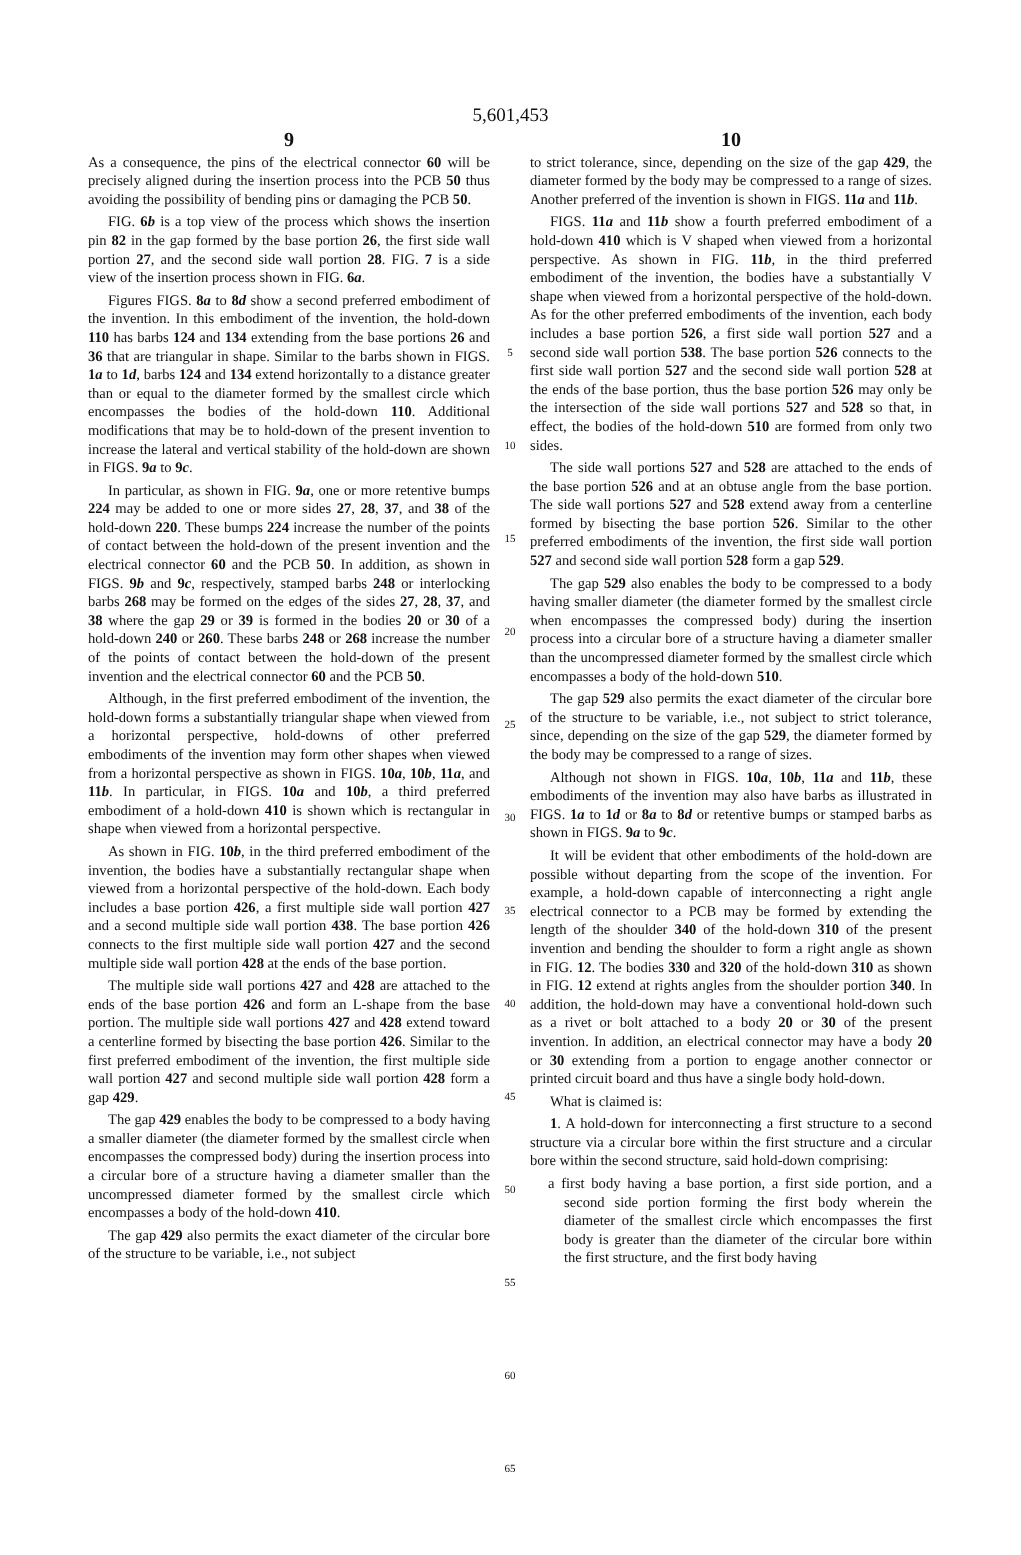5,601,453
9
As a consequence, the pins of the electrical connector 60 will be precisely aligned during the insertion process into the PCB 50 thus avoiding the possibility of bending pins or damaging the PCB 50.
FIG. 6b is a top view of the process which shows the insertion pin 82 in the gap formed by the base portion 26, the first side wall portion 27, and the second side wall portion 28. FIG. 7 is a side view of the insertion process shown in FIG. 6a.
Figures FIGS. 8a to 8d show a second preferred embodiment of the invention. In this embodiment of the invention, the hold-down 110 has barbs 124 and 134 extending from the base portions 26 and 36 that are triangular in shape. Similar to the barbs shown in FIGS. 1a to 1d, barbs 124 and 134 extend horizontally to a distance greater than or equal to the diameter formed by the smallest circle which encompasses the bodies of the hold-down 110. Additional modifications that may be to hold-down of the present invention to increase the lateral and vertical stability of the hold-down are shown in FIGS. 9a to 9c.
In particular, as shown in FIG. 9a, one or more retentive bumps 224 may be added to one or more sides 27, 28, 37, and 38 of the hold-down 220. These bumps 224 increase the number of the points of contact between the hold-down of the present invention and the electrical connector 60 and the PCB 50. In addition, as shown in FIGS. 9b and 9c, respectively, stamped barbs 248 or interlocking barbs 268 may be formed on the edges of the sides 27, 28, 37, and 38 where the gap 29 or 39 is formed in the bodies 20 or 30 of a hold-down 240 or 260. These barbs 248 or 268 increase the number of the points of contact between the hold-down of the present invention and the electrical connector 60 and the PCB 50.
Although, in the first preferred embodiment of the invention, the hold-down forms a substantially triangular shape when viewed from a horizontal perspective, hold-downs of other preferred embodiments of the invention may form other shapes when viewed from a horizontal perspective as shown in FIGS. 10a, 10b, 11a, and 11b. In particular, in FIGS. 10a and 10b, a third preferred embodiment of a hold-down 410 is shown which is rectangular in shape when viewed from a horizontal perspective.
As shown in FIG. 10b, in the third preferred embodiment of the invention, the bodies have a substantially rectangular shape when viewed from a horizontal perspective of the hold-down. Each body includes a base portion 426, a first multiple side wall portion 427 and a second multiple side wall portion 438. The base portion 426 connects to the first multiple side wall portion 427 and the second multiple side wall portion 428 at the ends of the base portion.
The multiple side wall portions 427 and 428 are attached to the ends of the base portion 426 and form an L-shape from the base portion. The multiple side wall portions 427 and 428 extend toward a centerline formed by bisecting the base portion 426. Similar to the first preferred embodiment of the invention, the first multiple side wall portion 427 and second multiple side wall portion 428 form a gap 429.
The gap 429 enables the body to be compressed to a body having a smaller diameter (the diameter formed by the smallest circle when encompasses the compressed body) during the insertion process into a circular bore of a structure having a diameter smaller than the uncompressed diameter formed by the smallest circle which encompasses a body of the hold-down 410.
The gap 429 also permits the exact diameter of the circular bore of the structure to be variable, i.e., not subject
5
10
15
20
25
30
35
40
45
50
55
60
65
10
to strict tolerance, since, depending on the size of the gap 429, the diameter formed by the body may be compressed to a range of sizes. Another preferred of the invention is shown in FIGS. 11a and 11b.
FIGS. 11a and 11b show a fourth preferred embodiment of a hold-down 410 which is V shaped when viewed from a horizontal perspective. As shown in FIG. 11b, in the third preferred embodiment of the invention, the bodies have a substantially V shape when viewed from a horizontal perspective of the hold-down. As for the other preferred embodiments of the invention, each body includes a base portion 526, a first side wall portion 527 and a second side wall portion 538. The base portion 526 connects to the first side wall portion 527 and the second side wall portion 528 at the ends of the base portion, thus the base portion 526 may only be the intersection of the side wall portions 527 and 528 so that, in effect, the bodies of the hold-down 510 are formed from only two sides.
The side wall portions 527 and 528 are attached to the ends of the base portion 526 and at an obtuse angle from the base portion. The side wall portions 527 and 528 extend away from a centerline formed by bisecting the base portion 526. Similar to the other preferred embodiments of the invention, the first side wall portion 527 and second side wall portion 528 form a gap 529.
The gap 529 also enables the body to be compressed to a body having smaller diameter (the diameter formed by the smallest circle when encompasses the compressed body) during the insertion process into a circular bore of a structure having a diameter smaller than the uncompressed diameter formed by the smallest circle which encompasses a body of the hold-down 510.
The gap 529 also permits the exact diameter of the circular bore of the structure to be variable, i.e., not subject to strict tolerance, since, depending on the size of the gap 529, the diameter formed by the body may be compressed to a range of sizes.
Although not shown in FIGS. 10a, 10b, 11a and 11b, these embodiments of the invention may also have barbs as illustrated in FIGS. 1a to 1d or 8a to 8d or retentive bumps or stamped barbs as shown in FIGS. 9a to 9c.
It will be evident that other embodiments of the hold-down are possible without departing from the scope of the invention. For example, a hold-down capable of interconnecting a right angle electrical connector to a PCB may be formed by extending the length of the shoulder 340 of the hold-down 310 of the present invention and bending the shoulder to form a right angle as shown in FIG. 12. The bodies 330 and 320 of the hold-down 310 as shown in FIG. 12 extend at rights angles from the shoulder portion 340. In addition, the hold-down may have a conventional hold-down such as a rivet or bolt attached to a body 20 or 30 of the present invention. In addition, an electrical connector may have a body 20 or 30 extending from a portion to engage another connector or printed circuit board and thus have a single body hold-down.
What is claimed is:
1. A hold-down for interconnecting a first structure to a second structure via a circular bore within the first structure and a circular bore within the second structure, said hold-down comprising:
a first body having a base portion, a first side portion, and a second side portion forming the first body wherein the diameter of the smallest circle which encompasses the first body is greater than the diameter of the circular bore within the first structure, and the first body having